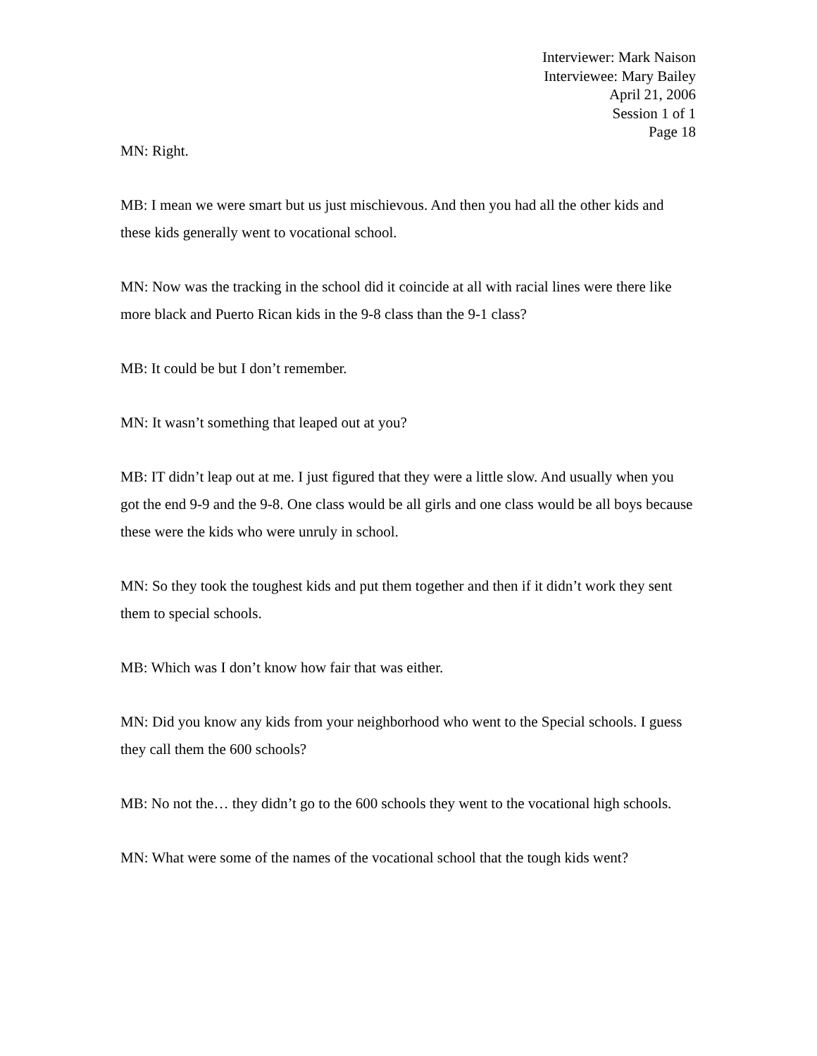Interviewer: Mark Naison
Interviewee: Mary Bailey
April 21, 2006
Session 1 of 1
Page 18
MN: Right.
MB: I mean we were smart but us just mischievous. And then you had all the other kids and these kids generally went to vocational school.
MN: Now was the tracking in the school did it coincide at all with racial lines were there like more black and Puerto Rican kids in the 9-8 class than the 9-1 class?
MB: It could be but I don’t remember.
MN: It wasn’t something that leaped out at you?
MB: IT didn’t leap out at me. I just figured that they were a little slow. And usually when you got the end 9-9 and the 9-8. One class would be all girls and one class would be all boys because these were the kids who were unruly in school.
MN: So they took the toughest kids and put them together and then if it didn’t work they sent them to special schools.
MB: Which was I don’t know how fair that was either.
MN: Did you know any kids from your neighborhood who went to the Special schools. I guess they call them the 600 schools?
MB: No not the… they didn’t go to the 600 schools they went to the vocational high schools.
MN: What were some of the names of the vocational school that the tough kids went?